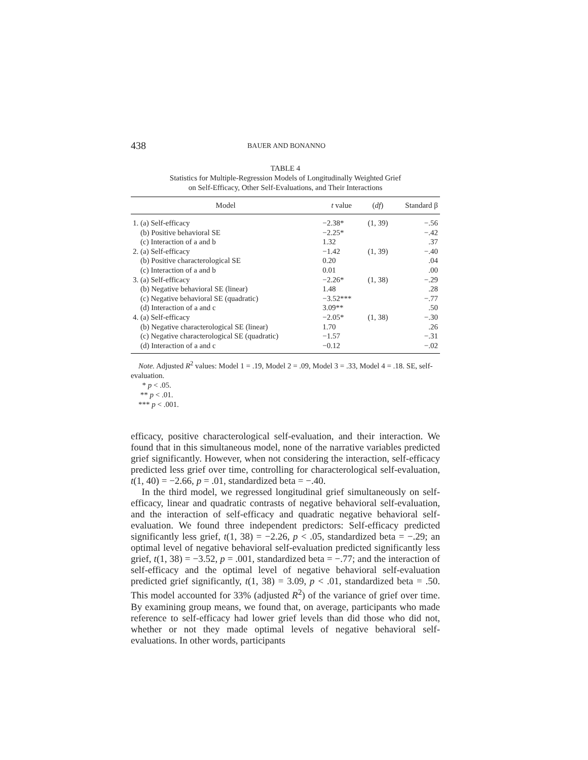438 BAUER AND BONANNO
TABLE 4
Statistics for Multiple-Regression Models of Longitudinally Weighted Grief
on Self-Efficacy, Other Self-Evaluations, and Their Interactions
| Model | t value | ( df ) | Standard β |
| --- | --- | --- | --- |
| 1. (a) Self-efficacy | −2.38* | (1, 39) | −.56 |
| (b) Positive behavioral SE | −2.25* | | −.42 |
| (c) Interaction of a and b | 1.32 | | .37 |
| 2. (a) Self-efficacy | −1.42 | (1, 39) | −.40 |
| (b) Positive characterological SE | 0.20 | | .04 |
| (c) Interaction of a and b | 0.01 | | .00 |
| 3. (a) Self-efficacy | −2.26* | (1, 38) | −.29 |
| (b) Negative behavioral SE (linear) | 1.48 | | .28 |
| (c) Negative behavioral SE (quadratic) | −3.52*** | | −.77 |
| (d) Interaction of a and c | 3.09** | | .50 |
| 4. (a) Self-efficacy | −2.05* | (1, 38) | −.30 |
| (b) Negative characterological SE (linear) | 1.70 | | .26 |
| (c) Negative characterological SE (quadratic) | −1.57 | | −.31 |
| (d) Interaction of a and c | −0.12 | | −.02 |
Note. Adjusted R<sup>2</sup> values: Model 1 = .19, Model 2 = .09, Model 3 = .33, Model 4 = .18. SE, self-evaluation.
* p < .05.
** p < .01.
*** p < .001.
efficacy, positive characterological self-evaluation, and their interaction. We found that in this simultaneous model, none of the narrative variables predicted grief significantly. However, when not considering the interaction, self-efficacy predicted less grief over time, controlling for characterological self-evaluation, t(1, 40) = −2.66, p = .01, standardized beta = −.40.
In the third model, we regressed longitudinal grief simultaneously on self-efficacy, linear and quadratic contrasts of negative behavioral self-evaluation, and the interaction of self-efficacy and quadratic negative behavioral self-evaluation. We found three independent predictors: Self-efficacy predicted significantly less grief, t(1, 38) = −2.26, p < .05, standardized beta = −.29; an optimal level of negative behavioral self-evaluation predicted significantly less grief, t(1, 38) = −3.52, p = .001, standardized beta = −.77; and the interaction of self-efficacy and the optimal level of negative behavioral self-evaluation predicted grief significantly, t(1, 38) = 3.09, p < .01, standardized beta = .50. This model accounted for 33% (adjusted R<sup>2</sup>) of the variance of grief over time. By examining group means, we found that, on average, participants who made reference to self-efficacy had lower grief levels than did those who did not, whether or not they made optimal levels of negative behavioral self-evaluations. In other words, participants